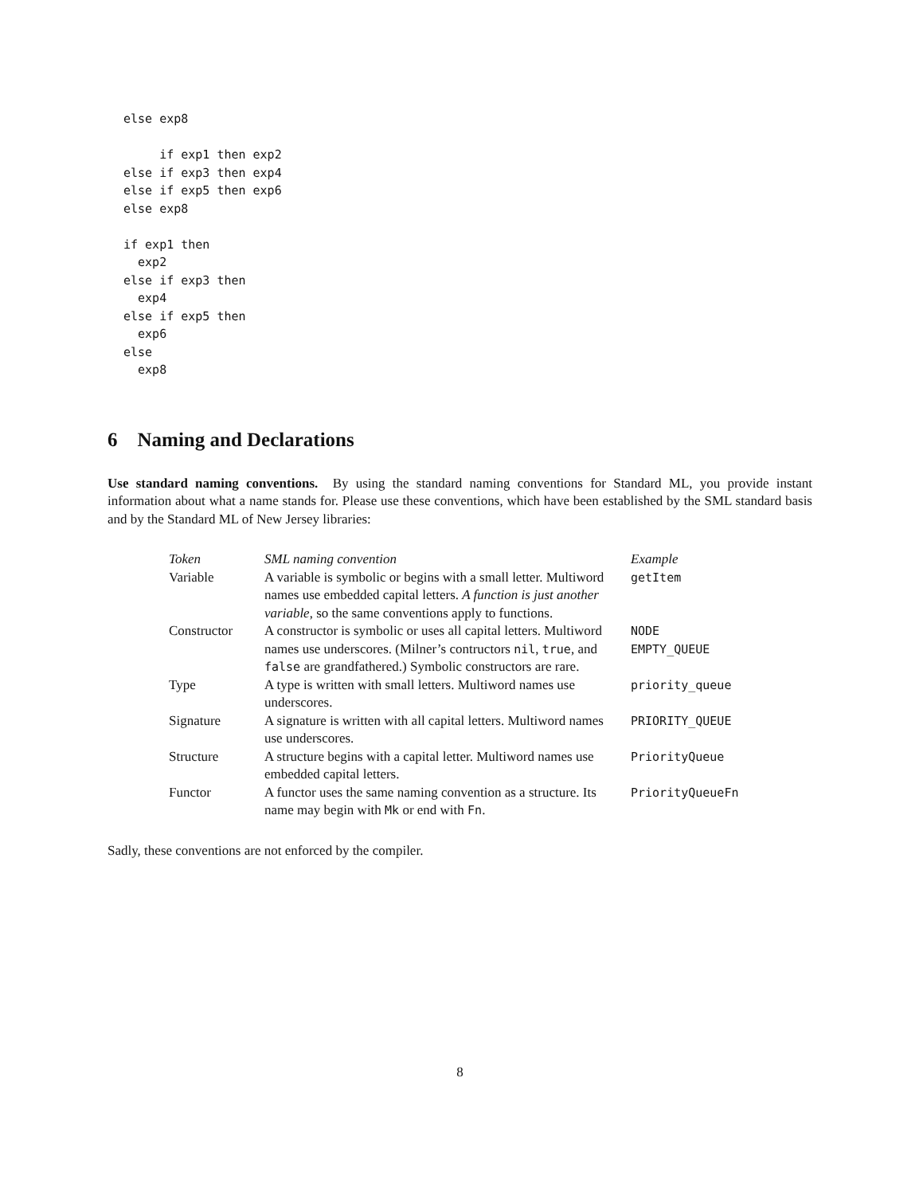else exp8

     if exp1 then exp2
else if exp3 then exp4
else if exp5 then exp6
else exp8

if exp1 then
  exp2
else if exp3 then
  exp4
else if exp5 then
  exp6
else
  exp8
6 Naming and Declarations
Use standard naming conventions. By using the standard naming conventions for Standard ML, you provide instant information about what a name stands for. Please use these conventions, which have been established by the SML standard basis and by the Standard ML of New Jersey libraries:
| Token | SML naming convention | Example |
| Variable | A variable is symbolic or begins with a small letter. Multiword names use embedded capital letters. A function is just another variable , so the same conventions apply to functions. | getItem |
| Constructor | A constructor is symbolic or uses all capital letters. Multiword names use underscores. (Milner’s contructors nil , true , and false are grandfathered.) Symbolic constructors are rare. | NODE EMPTY_QUEUE |
| Type | A type is written with small letters. Multiword names use underscores. | priority_queue |
| Signature | A signature is written with all capital letters. Multiword names use underscores. | PRIORITY_QUEUE |
| Structure | A structure begins with a capital letter. Multiword names use embedded capital letters. | PriorityQueue |
| Functor | A functor uses the same naming convention as a structure. Its name may begin with Mk or end with Fn . | PriorityQueueFn |
Sadly, these conventions are not enforced by the compiler.
8